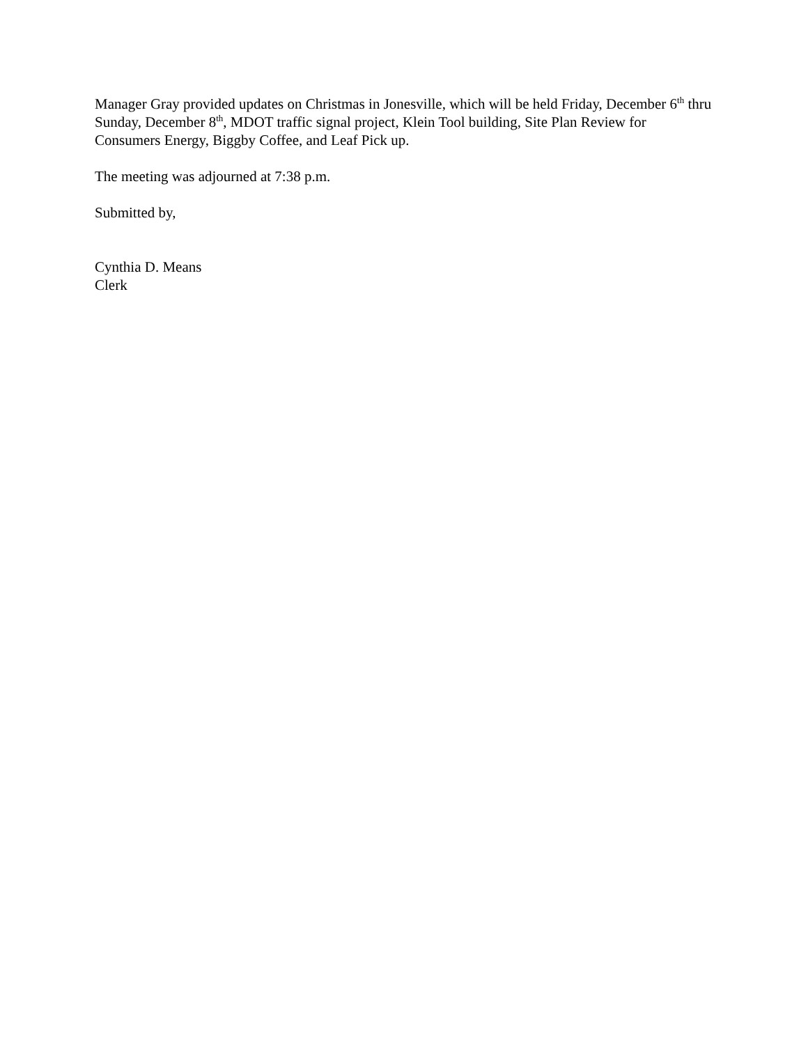Manager Gray provided updates on Christmas in Jonesville, which will be held Friday, December 6<sup>th</sup> thru Sunday, December 8<sup>th</sup>, MDOT traffic signal project, Klein Tool building, Site Plan Review for Consumers Energy, Biggby Coffee, and Leaf Pick up.
The meeting was adjourned at 7:38 p.m.
Submitted by,
Cynthia D. Means
Clerk